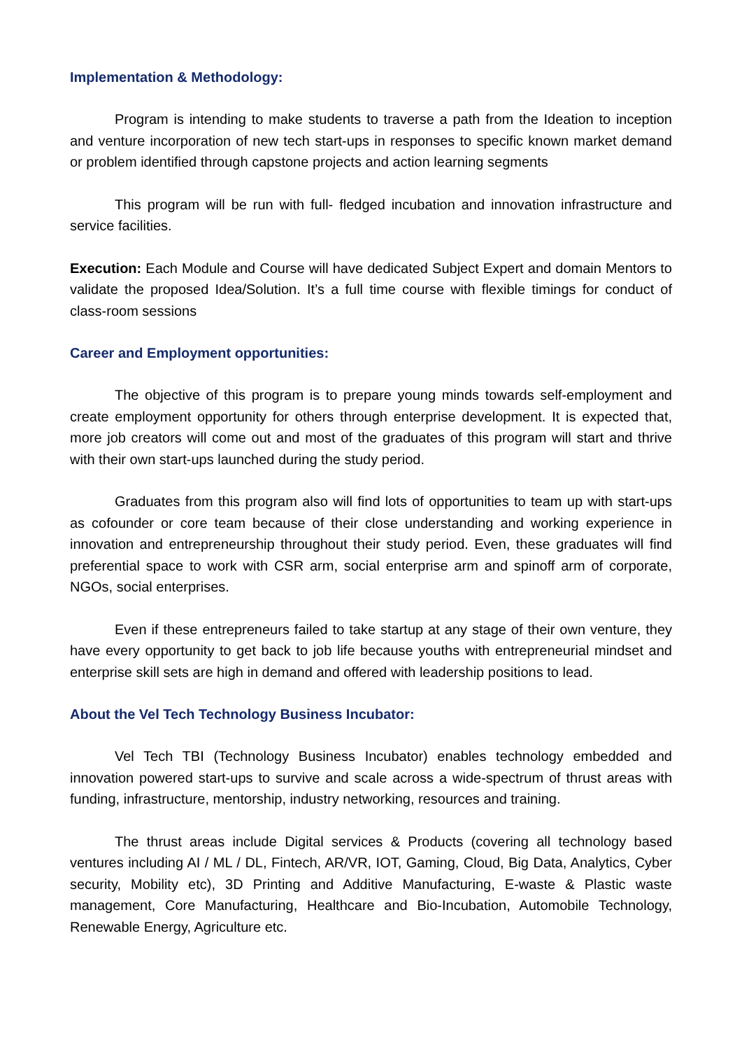Implementation & Methodology:
Program is intending to make students to traverse a path from the Ideation to inception and venture incorporation of new tech start-ups in responses to specific known market demand or problem identified through capstone projects and action learning segments
This program will be run with full- fledged incubation and innovation infrastructure and service facilities.
Execution: Each Module and Course will have dedicated Subject Expert and domain Mentors to validate the proposed Idea/Solution. It’s a full time course with flexible timings for conduct of class-room sessions
Career and Employment opportunities:
The objective of this program is to prepare young minds towards self-employment and create employment opportunity for others through enterprise development. It is expected that, more job creators will come out and most of the graduates of this program will start and thrive with their own start-ups launched during the study period.
Graduates from this program also will find lots of opportunities to team up with start-ups as cofounder or core team because of their close understanding and working experience in innovation and entrepreneurship throughout their study period. Even, these graduates will find preferential space to work with CSR arm, social enterprise arm and spinoff arm of corporate, NGOs, social enterprises.
Even if these entrepreneurs failed to take startup at any stage of their own venture, they have every opportunity to get back to job life because youths with entrepreneurial mindset and enterprise skill sets are high in demand and offered with leadership positions to lead.
About the Vel Tech Technology Business Incubator:
Vel Tech TBI (Technology Business Incubator) enables technology embedded and innovation powered start-ups to survive and scale across a wide-spectrum of thrust areas with funding, infrastructure, mentorship, industry networking, resources and training.
The thrust areas include Digital services & Products (covering all technology based ventures including AI / ML / DL, Fintech, AR/VR, IOT, Gaming, Cloud, Big Data, Analytics, Cyber security, Mobility etc), 3D Printing and Additive Manufacturing, E-waste & Plastic waste management, Core Manufacturing, Healthcare and Bio-Incubation, Automobile Technology, Renewable Energy, Agriculture etc.